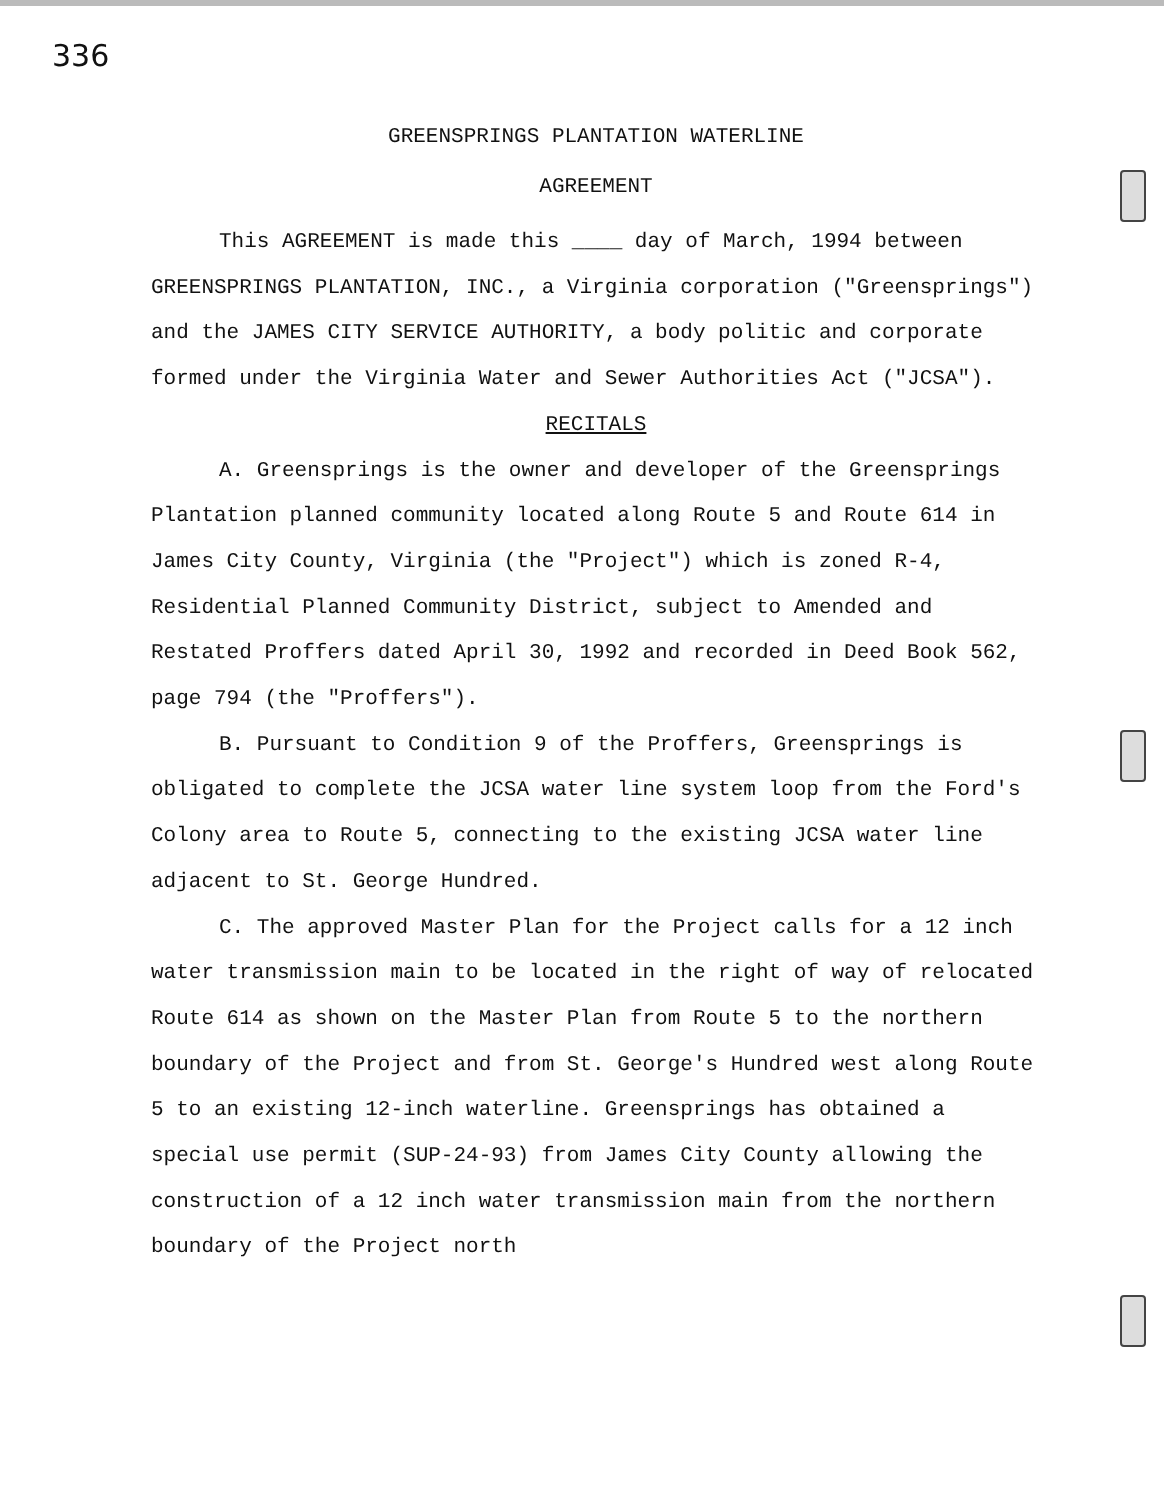336
GREENSPRINGS PLANTATION WATERLINE
AGREEMENT
This AGREEMENT is made this ____ day of March, 1994 between GREENSPRINGS PLANTATION, INC., a Virginia corporation ("Greensprings") and the JAMES CITY SERVICE AUTHORITY, a body politic and corporate formed under the Virginia Water and Sewer Authorities Act ("JCSA").
RECITALS
A. Greensprings is the owner and developer of the Greensprings Plantation planned community located along Route 5 and Route 614 in James City County, Virginia (the "Project") which is zoned R-4, Residential Planned Community District, subject to Amended and Restated Proffers dated April 30, 1992 and recorded in Deed Book 562, page 794 (the "Proffers").
B. Pursuant to Condition 9 of the Proffers, Greensprings is obligated to complete the JCSA water line system loop from the Ford's Colony area to Route 5, connecting to the existing JCSA water line adjacent to St. George Hundred.
C. The approved Master Plan for the Project calls for a 12 inch water transmission main to be located in the right of way of relocated Route 614 as shown on the Master Plan from Route 5 to the northern boundary of the Project and from St. George's Hundred west along Route 5 to an existing 12-inch waterline. Greensprings has obtained a special use permit (SUP-24-93) from James City County allowing the construction of a 12 inch water transmission main from the northern boundary of the Project north